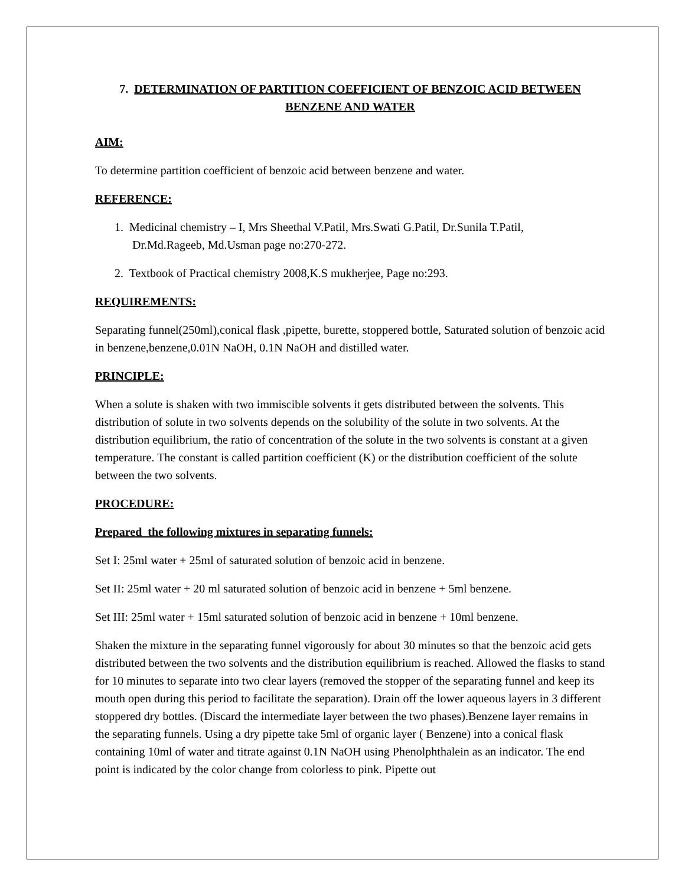7. DETERMINATION OF PARTITION COEFFICIENT OF BENZOIC ACID BETWEEN BENZENE AND WATER
AIM:
To determine partition coefficient of benzoic acid between benzene and water.
REFERENCE:
1. Medicinal chemistry – I, Mrs Sheethal V.Patil, Mrs.Swati G.Patil, Dr.Sunila T.Patil,
Dr.Md.Rageeb, Md.Usman page no:270-272.
2. Textbook of Practical chemistry 2008,K.S mukherjee, Page no:293.
REQUIREMENTS:
Separating funnel(250ml),conical flask ,pipette, burette, stoppered bottle, Saturated solution of benzoic acid in benzene,benzene,0.01N NaOH, 0.1N NaOH and distilled water.
PRINCIPLE:
When a solute is shaken with two immiscible solvents it gets distributed between the solvents. This distribution of solute in two solvents depends on the solubility of the solute in two solvents. At the distribution equilibrium, the ratio of concentration of the solute in the two solvents is constant at a given temperature. The constant is called partition coefficient (K) or the distribution coefficient of the solute between the two solvents.
PROCEDURE:
Prepared the following mixtures in separating funnels:
Set I: 25ml water + 25ml of saturated solution of benzoic acid in benzene.
Set II: 25ml water + 20 ml saturated solution of benzoic acid in benzene + 5ml benzene.
Set III: 25ml water + 15ml saturated solution of benzoic acid in benzene + 10ml benzene.
Shaken the mixture in the separating funnel vigorously for about 30 minutes so that the benzoic acid gets distributed between the two solvents and the distribution equilibrium is reached. Allowed the flasks to stand for 10 minutes to separate into two clear layers (removed the stopper of the separating funnel and keep its mouth open during this period to facilitate the separation). Drain off the lower aqueous layers in 3 different stoppered dry bottles. (Discard the intermediate layer between the two phases).Benzene layer remains in the separating funnels. Using a dry pipette take 5ml of organic layer ( Benzene) into a conical flask containing 10ml of water and titrate against 0.1N NaOH using Phenolphthalein as an indicator. The end point is indicated by the color change from colorless to pink. Pipette out